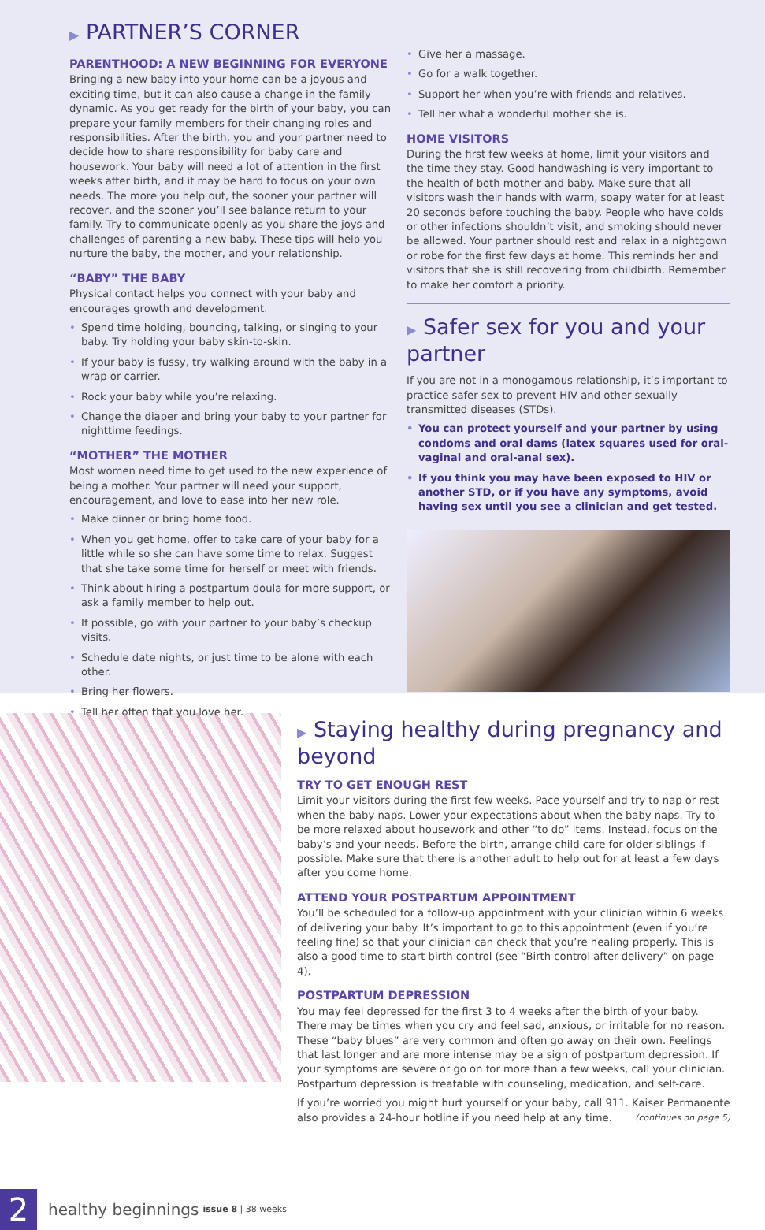▶ PARTNER’S CORNER
PARENTHOOD: A NEW BEGINNING FOR EVERYONE
Bringing a new baby into your home can be a joyous and exciting time, but it can also cause a change in the family dynamic. As you get ready for the birth of your baby, you can prepare your family members for their changing roles and responsibilities. After the birth, you and your partner need to decide how to share responsibility for baby care and housework. Your baby will need a lot of attention in the first weeks after birth, and it may be hard to focus on your own needs. The more you help out, the sooner your partner will recover, and the sooner you’ll see balance return to your family. Try to communicate openly as you share the joys and challenges of parenting a new baby. These tips will help you nurture the baby, the mother, and your relationship.
“BABY” THE BABY
Physical contact helps you connect with your baby and encourages growth and development.
• Spend time holding, bouncing, talking, or singing to your baby. Try holding your baby skin-to-skin.
• If your baby is fussy, try walking around with the baby in a wrap or carrier.
• Rock your baby while you’re relaxing.
• Change the diaper and bring your baby to your partner for nighttime feedings.
“MOTHER” THE MOTHER
Most women need time to get used to the new experience of being a mother. Your partner will need your support, encouragement, and love to ease into her new role.
• Make dinner or bring home food.
• When you get home, offer to take care of your baby for a little while so she can have some time to relax. Suggest that she take some time for herself or meet with friends.
• Think about hiring a postpartum doula for more support, or ask a family member to help out.
• If possible, go with your partner to your baby’s checkup visits.
• Schedule date nights, or just time to be alone with each other.
• Bring her flowers.
• Tell her often that you love her.
• Give her a massage.
• Go for a walk together.
• Support her when you’re with friends and relatives.
• Tell her what a wonderful mother she is.
HOME VISITORS
During the first few weeks at home, limit your visitors and the time they stay. Good handwashing is very important to the health of both mother and baby. Make sure that all visitors wash their hands with warm, soapy water for at least 20 seconds before touching the baby. People who have colds or other infections shouldn’t visit, and smoking should never be allowed. Your partner should rest and relax in a nightgown or robe for the first few days at home. This reminds her and visitors that she is still recovering from childbirth. Remember to make her comfort a priority.
▶ Safer sex for you and your partner
If you are not in a monogamous relationship, it’s important to practice safer sex to prevent HIV and other sexually transmitted diseases (STDs).
• You can protect yourself and your partner by using condoms and oral dams (latex squares used for oral-vaginal and oral-anal sex).
• If you think you may have been exposed to HIV or another STD, or if you have any symptoms, avoid having sex until you see a clinician and get tested.
▶ Staying healthy during pregnancy and beyond
TRY TO GET ENOUGH REST
Limit your visitors during the first few weeks. Pace yourself and try to nap or rest when the baby naps. Lower your expectations about when the baby naps. Try to be more relaxed about housework and other “to do” items. Instead, focus on the baby’s and your needs. Before the birth, arrange child care for older siblings if possible. Make sure that there is another adult to help out for at least a few days after you come home.
ATTEND YOUR POSTPARTUM APPOINTMENT
You’ll be scheduled for a follow-up appointment with your clinician within 6 weeks of delivering your baby. It’s important to go to this appointment (even if you’re feeling fine) so that your clinician can check that you’re healing properly. This is also a good time to start birth control (see “Birth control after delivery” on page 4).
POSTPARTUM DEPRESSION
You may feel depressed for the first 3 to 4 weeks after the birth of your baby. There may be times when you cry and feel sad, anxious, or irritable for no reason. These “baby blues” are very common and often go away on their own. Feelings that last longer and are more intense may be a sign of postpartum depression. If your symptoms are severe or go on for more than a few weeks, call your clinician. Postpartum depression is treatable with counseling, medication, and self-care.
If you’re worried you might hurt yourself or your baby, call 911. Kaiser Permanente also provides a 24-hour hotline if you need help at any time. (continues on page 5)
2
healthy beginnings issue 8 | 38 weeks